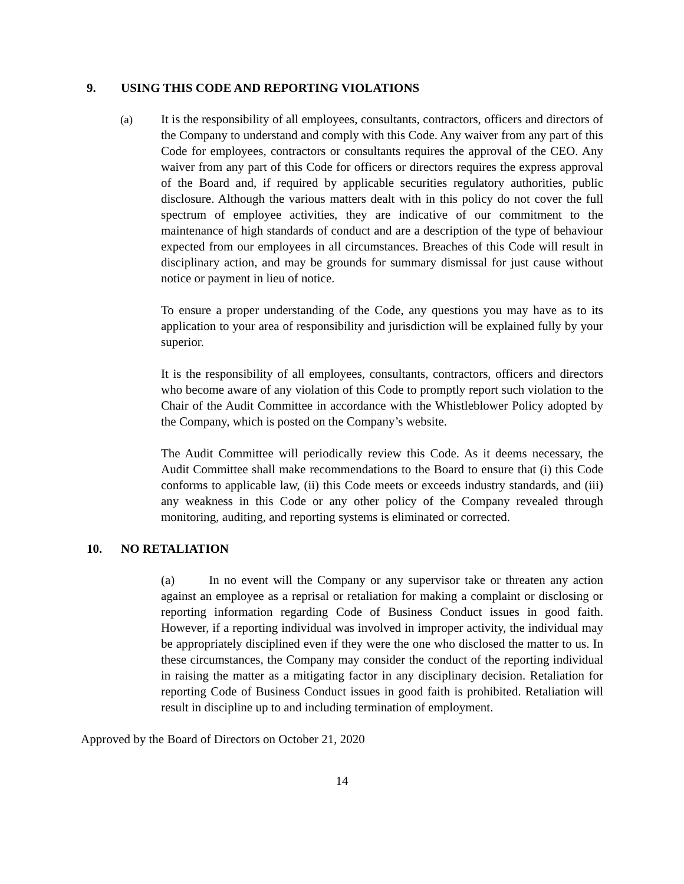9. USING THIS CODE AND REPORTING VIOLATIONS
(a) It is the responsibility of all employees, consultants, contractors, officers and directors of the Company to understand and comply with this Code. Any waiver from any part of this Code for employees, contractors or consultants requires the approval of the CEO. Any waiver from any part of this Code for officers or directors requires the express approval of the Board and, if required by applicable securities regulatory authorities, public disclosure. Although the various matters dealt with in this policy do not cover the full spectrum of employee activities, they are indicative of our commitment to the maintenance of high standards of conduct and are a description of the type of behaviour expected from our employees in all circumstances. Breaches of this Code will result in disciplinary action, and may be grounds for summary dismissal for just cause without notice or payment in lieu of notice.
To ensure a proper understanding of the Code, any questions you may have as to its application to your area of responsibility and jurisdiction will be explained fully by your superior.
It is the responsibility of all employees, consultants, contractors, officers and directors who become aware of any violation of this Code to promptly report such violation to the Chair of the Audit Committee in accordance with the Whistleblower Policy adopted by the Company, which is posted on the Company’s website.
The Audit Committee will periodically review this Code. As it deems necessary, the Audit Committee shall make recommendations to the Board to ensure that (i) this Code conforms to applicable law, (ii) this Code meets or exceeds industry standards, and (iii) any weakness in this Code or any other policy of the Company revealed through monitoring, auditing, and reporting systems is eliminated or corrected.
10. NO RETALIATION
(a) In no event will the Company or any supervisor take or threaten any action against an employee as a reprisal or retaliation for making a complaint or disclosing or reporting information regarding Code of Business Conduct issues in good faith. However, if a reporting individual was involved in improper activity, the individual may be appropriately disciplined even if they were the one who disclosed the matter to us. In these circumstances, the Company may consider the conduct of the reporting individual in raising the matter as a mitigating factor in any disciplinary decision. Retaliation for reporting Code of Business Conduct issues in good faith is prohibited. Retaliation will result in discipline up to and including termination of employment.
Approved by the Board of Directors on October 21, 2020
14